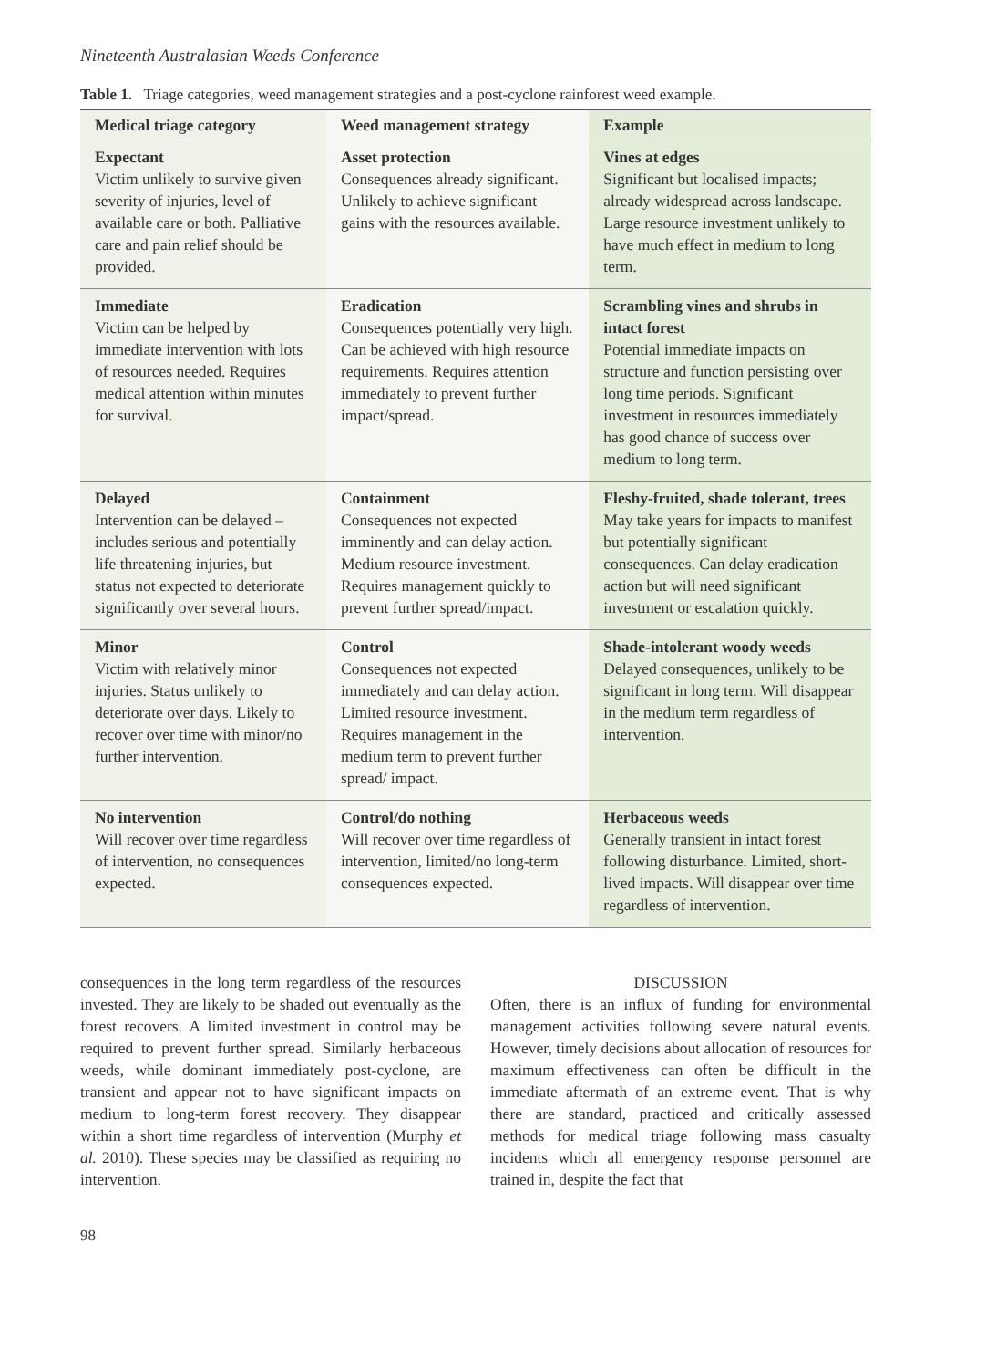Nineteenth Australasian Weeds Conference
Table 1. Triage categories, weed management strategies and a post-cyclone rainforest weed example.
| Medical triage category | Weed management strategy | Example |
| --- | --- | --- |
| Expectant Victim unlikely to survive given severity of injuries, level of available care or both. Palliative care and pain relief should be provided. | Asset protection Consequences already significant. Unlikely to achieve significant gains with the resources available. | Vines at edges Significant but localised impacts; already widespread across landscape. Large resource investment unlikely to have much effect in medium to long term. |
| Immediate Victim can be helped by immediate intervention with lots of resources needed. Requires medical attention within minutes for survival. | Eradication Consequences potentially very high. Can be achieved with high resource requirements. Requires attention immediately to prevent further impact/spread. | Scrambling vines and shrubs in intact forest Potential immediate impacts on structure and function persisting over long time periods. Significant investment in resources immediately has good chance of success over medium to long term. |
| Delayed Intervention can be delayed – includes serious and potentially life threatening injuries, but status not expected to deteriorate significantly over several hours. | Containment Consequences not expected imminently and can delay action. Medium resource investment. Requires management quickly to prevent further spread/impact. | Fleshy-fruited, shade tolerant, trees May take years for impacts to manifest but potentially significant consequences. Can delay eradication action but will need significant investment or escalation quickly. |
| Minor Victim with relatively minor injuries. Status unlikely to deteriorate over days. Likely to recover over time with minor/no further intervention. | Control Consequences not expected immediately and can delay action. Limited resource investment. Requires management in the medium term to prevent further spread/ impact. | Shade-intolerant woody weeds Delayed consequences, unlikely to be significant in long term. Will disappear in the medium term regardless of intervention. |
| No intervention Will recover over time regardless of intervention, no consequences expected. | Control/do nothing Will recover over time regardless of intervention, limited/no long-term consequences expected. | Herbaceous weeds Generally transient in intact forest following disturbance. Limited, short-lived impacts. Will disappear over time regardless of intervention. |
consequences in the long term regardless of the resources invested. They are likely to be shaded out eventually as the forest recovers. A limited investment in control may be required to prevent further spread. Similarly herbaceous weeds, while dominant immediately post-cyclone, are transient and appear not to have significant impacts on medium to long-term forest recovery. They disappear within a short time regardless of intervention (Murphy et al. 2010). These species may be classified as requiring no intervention.
DISCUSSION
Often, there is an influx of funding for environmental management activities following severe natural events. However, timely decisions about allocation of resources for maximum effectiveness can often be difficult in the immediate aftermath of an extreme event. That is why there are standard, practiced and critically assessed methods for medical triage following mass casualty incidents which all emergency response personnel are trained in, despite the fact that
98